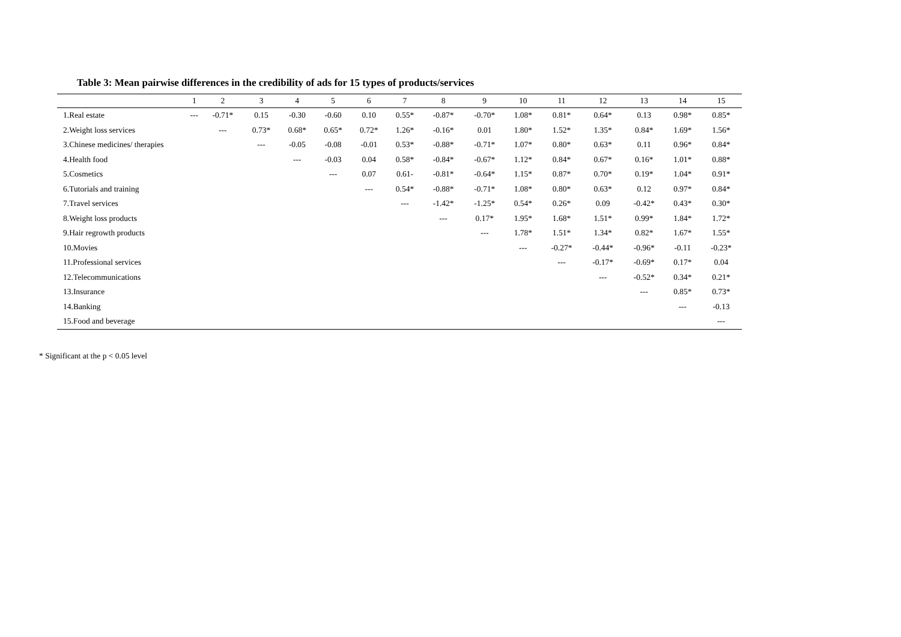Table 3: Mean pairwise differences in the credibility of ads for 15 types of products/services
| | 1 | 2 | 3 | 4 | 5 | 6 | 7 | 8 | 9 | 10 | 11 | 12 | 13 | 14 | 15 |
| --- | --- | --- | --- | --- | --- | --- | --- | --- | --- | --- | --- | --- | --- | --- | --- |
| 1.Real estate | --- | -0.71* | 0.15 | -0.30 | -0.60 | 0.10 | 0.55* | -0.87* | -0.70* | 1.08* | 0.81* | 0.64* | 0.13 | 0.98* | 0.85* |
| 2.Weight loss services | | --- | 0.73* | 0.68* | 0.65* | 0.72* | 1.26* | -0.16* | 0.01 | 1.80* | 1.52* | 1.35* | 0.84* | 1.69* | 1.56* |
| 3.Chinese medicines/ therapies | | | --- | -0.05 | -0.08 | -0.01 | 0.53* | -0.88* | -0.71* | 1.07* | 0.80* | 0.63* | 0.11 | 0.96* | 0.84* |
| 4.Health food | | | | --- | -0.03 | 0.04 | 0.58* | -0.84* | -0.67* | 1.12* | 0.84* | 0.67* | 0.16* | 1.01* | 0.88* |
| 5.Cosmetics | | | | | --- | 0.07 | 0.61- | -0.81* | -0.64* | 1.15* | 0.87* | 0.70* | 0.19* | 1.04* | 0.91* |
| 6.Tutorials and training | | | | | | --- | 0.54* | -0.88* | -0.71* | 1.08* | 0.80* | 0.63* | 0.12 | 0.97* | 0.84* |
| 7.Travel services | | | | | | | --- | -1.42* | -1.25* | 0.54* | 0.26* | 0.09 | -0.42* | 0.43* | 0.30* |
| 8.Weight loss products | | | | | | | | --- | 0.17* | 1.95* | 1.68* | 1.51* | 0.99* | 1.84* | 1.72* |
| 9.Hair regrowth products | | | | | | | | | --- | 1.78* | 1.51* | 1.34* | 0.82* | 1.67* | 1.55* |
| 10.Movies | | | | | | | | | | --- | -0.27* | -0.44* | -0.96* | -0.11 | -0.23* |
| 11.Professional services | | | | | | | | | | | --- | -0.17* | -0.69* | 0.17* | 0.04 |
| 12.Telecommunications | | | | | | | | | | | | --- | -0.52* | 0.34* | 0.21* |
| 13.Insurance | | | | | | | | | | | | | --- | 0.85* | 0.73* |
| 14.Banking | | | | | | | | | | | | | | --- | -0.13 |
| 15.Food and beverage | | | | | | | | | | | | | | | --- |
* Significant at the p < 0.05 level